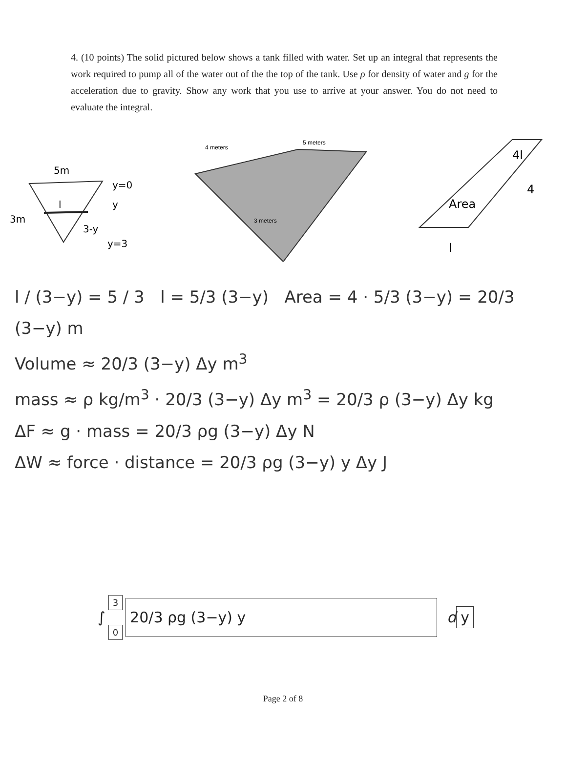4. (10 points) The solid pictured below shows a tank filled with water. Set up an integral that represents the work required to pump all of the water out of the the top of the tank. Use ρ for density of water and g for the acceleration due to gravity. Show any work that you use to arrive at your answer. You do not need to evaluate the integral.
5m
y=0
l
3m
3-y
y
y=3
4 meters
5 meters
3 meters
4l
Area
4
l
l / (3−y) = 5 / 3 l = 5/3 (3−y) Area = 4 · 5/3 (3−y) = 20/3 (3−y) m
Volume ≈ 20/3 (3−y) Δy m<sup>3</sup>
mass ≈ ρ kg/m<sup>3</sup> · 20/3 (3−y) Δy m<sup>3</sup> = 20/3 ρ (3−y) Δy kg
ΔF ≈ g · mass = 20/3 ρg (3−y) Δy N
ΔW ≈ force · distance = 20/3 ρg (3−y) y Δy J
∫ 3
0 20/3 ρg (3−y) y d y
Page 2 of 8